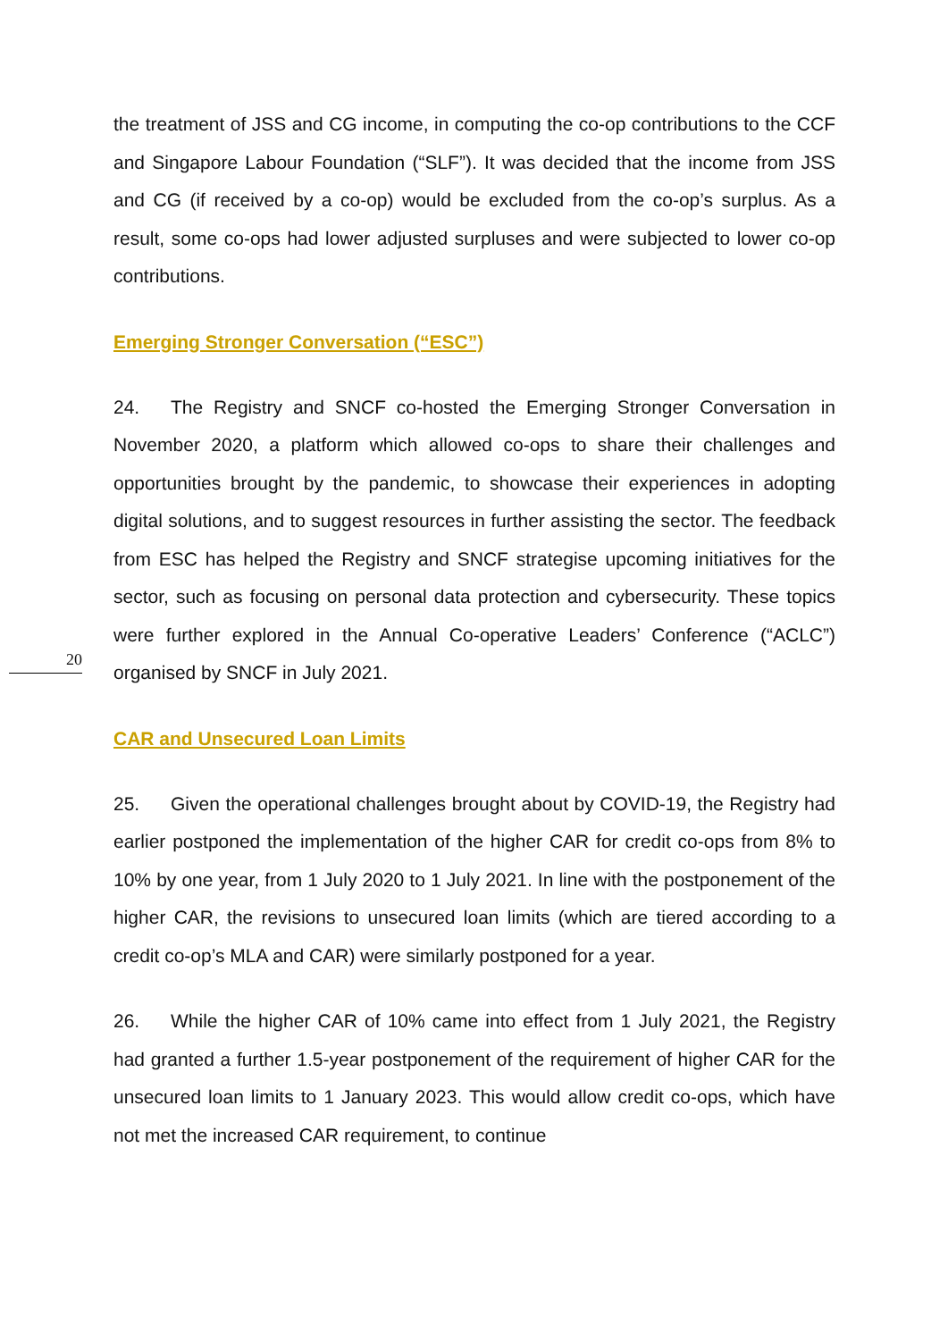the treatment of JSS and CG income, in computing the co-op contributions to the CCF and Singapore Labour Foundation (“SLF”). It was decided that the income from JSS and CG (if received by a co-op) would be excluded from the co-op’s surplus. As a result, some co-ops had lower adjusted surpluses and were subjected to lower co-op contributions.
Emerging Stronger Conversation (“ESC”)
24. The Registry and SNCF co-hosted the Emerging Stronger Conversation in November 2020, a platform which allowed co-ops to share their challenges and opportunities brought by the pandemic, to showcase their experiences in adopting digital solutions, and to suggest resources in further assisting the sector. The feedback from ESC has helped the Registry and SNCF strategise upcoming initiatives for the sector, such as focusing on personal data protection and cybersecurity. These topics were further explored in the Annual Co-operative Leaders’ Conference (“ACLC”) organised by SNCF in July 2021.
20
CAR and Unsecured Loan Limits
25. Given the operational challenges brought about by COVID-19, the Registry had earlier postponed the implementation of the higher CAR for credit co-ops from 8% to 10% by one year, from 1 July 2020 to 1 July 2021. In line with the postponement of the higher CAR, the revisions to unsecured loan limits (which are tiered according to a credit co-op’s MLA and CAR) were similarly postponed for a year.
26. While the higher CAR of 10% came into effect from 1 July 2021, the Registry had granted a further 1.5-year postponement of the requirement of higher CAR for the unsecured loan limits to 1 January 2023. This would allow credit co-ops, which have not met the increased CAR requirement, to continue